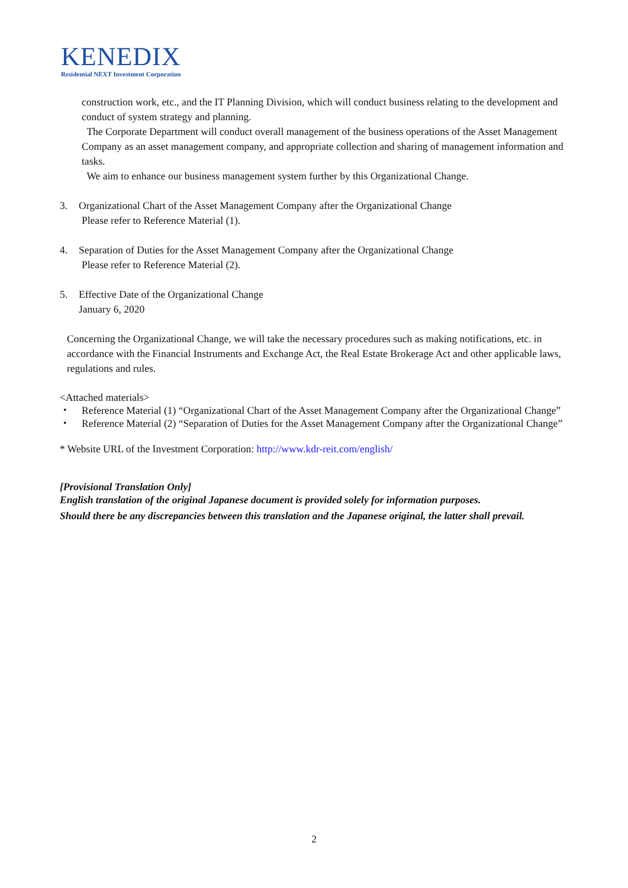KENEDIX
Residential NEXT Investment Corporation
construction work, etc., and the IT Planning Division, which will conduct business relating to the development and conduct of system strategy and planning.
The Corporate Department will conduct overall management of the business operations of the Asset Management Company as an asset management company, and appropriate collection and sharing of management information and tasks.
We aim to enhance our business management system further by this Organizational Change.
3. Organizational Chart of the Asset Management Company after the Organizational Change
Please refer to Reference Material (1).
4. Separation of Duties for the Asset Management Company after the Organizational Change
Please refer to Reference Material (2).
5. Effective Date of the Organizational Change
January 6, 2020
Concerning the Organizational Change, we will take the necessary procedures such as making notifications, etc. in accordance with the Financial Instruments and Exchange Act, the Real Estate Brokerage Act and other applicable laws, regulations and rules.
<Attached materials>
・ Reference Material (1) “Organizational Chart of the Asset Management Company after the Organizational Change”
・ Reference Material (2) “Separation of Duties for the Asset Management Company after the Organizational Change”
* Website URL of the Investment Corporation: http://www.kdr-reit.com/english/
[Provisional Translation Only]
English translation of the original Japanese document is provided solely for information purposes.
Should there be any discrepancies between this translation and the Japanese original, the latter shall prevail.
2